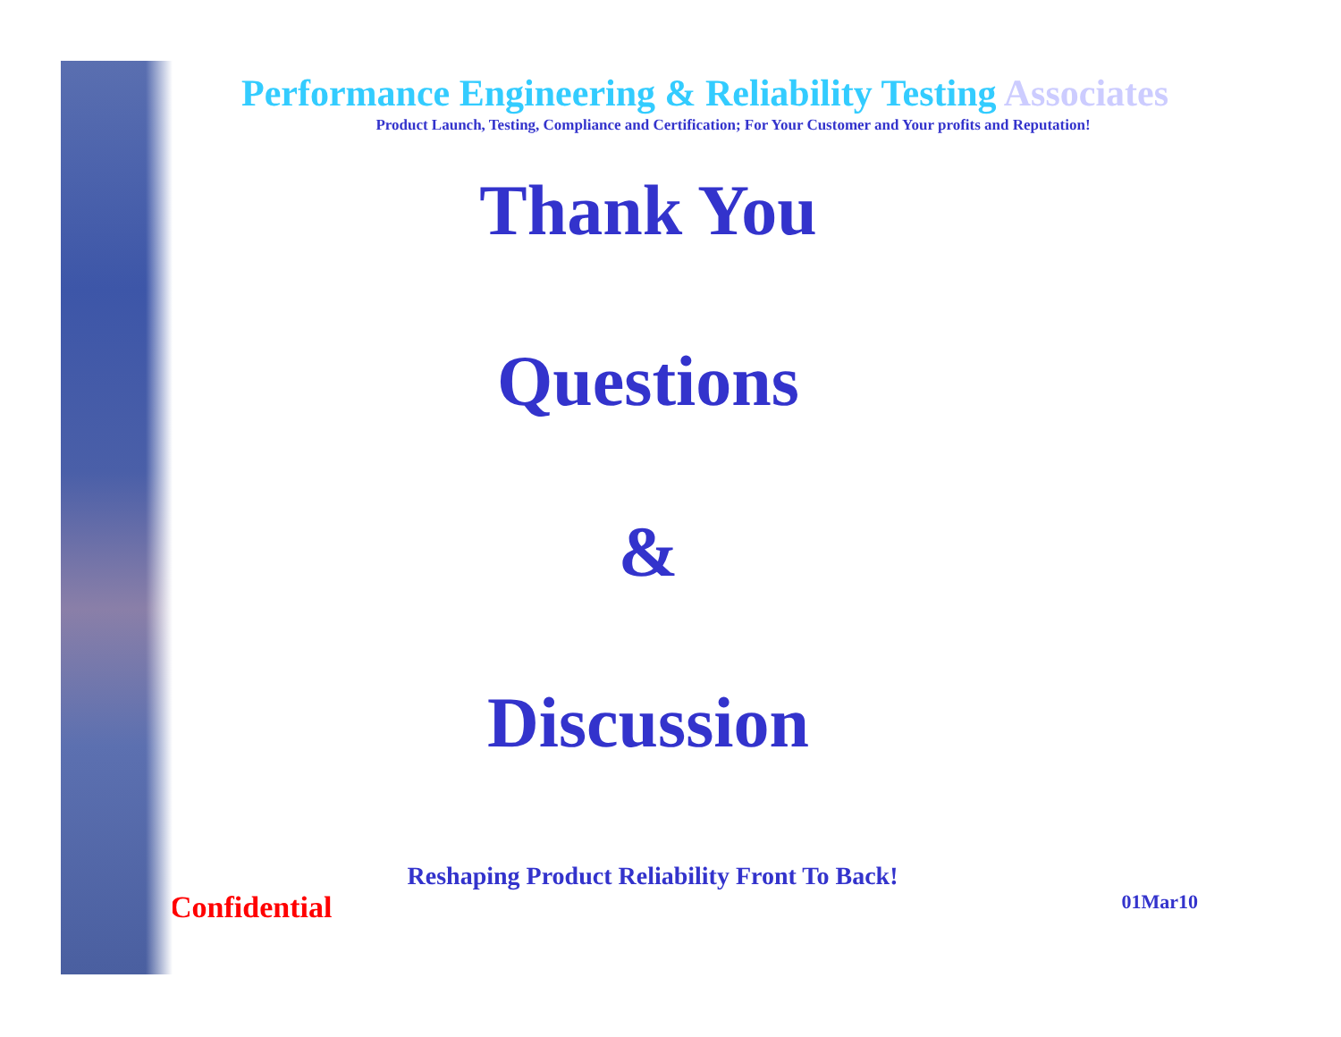Performance Engineering & Reliability Testing Associates
Product Launch, Testing, Compliance and Certification; For Your Customer and Your profits and Reputation!
Thank You
Questions
&
Discussion
Reshaping Product Reliability Front To Back!
Confidential 01Mar10